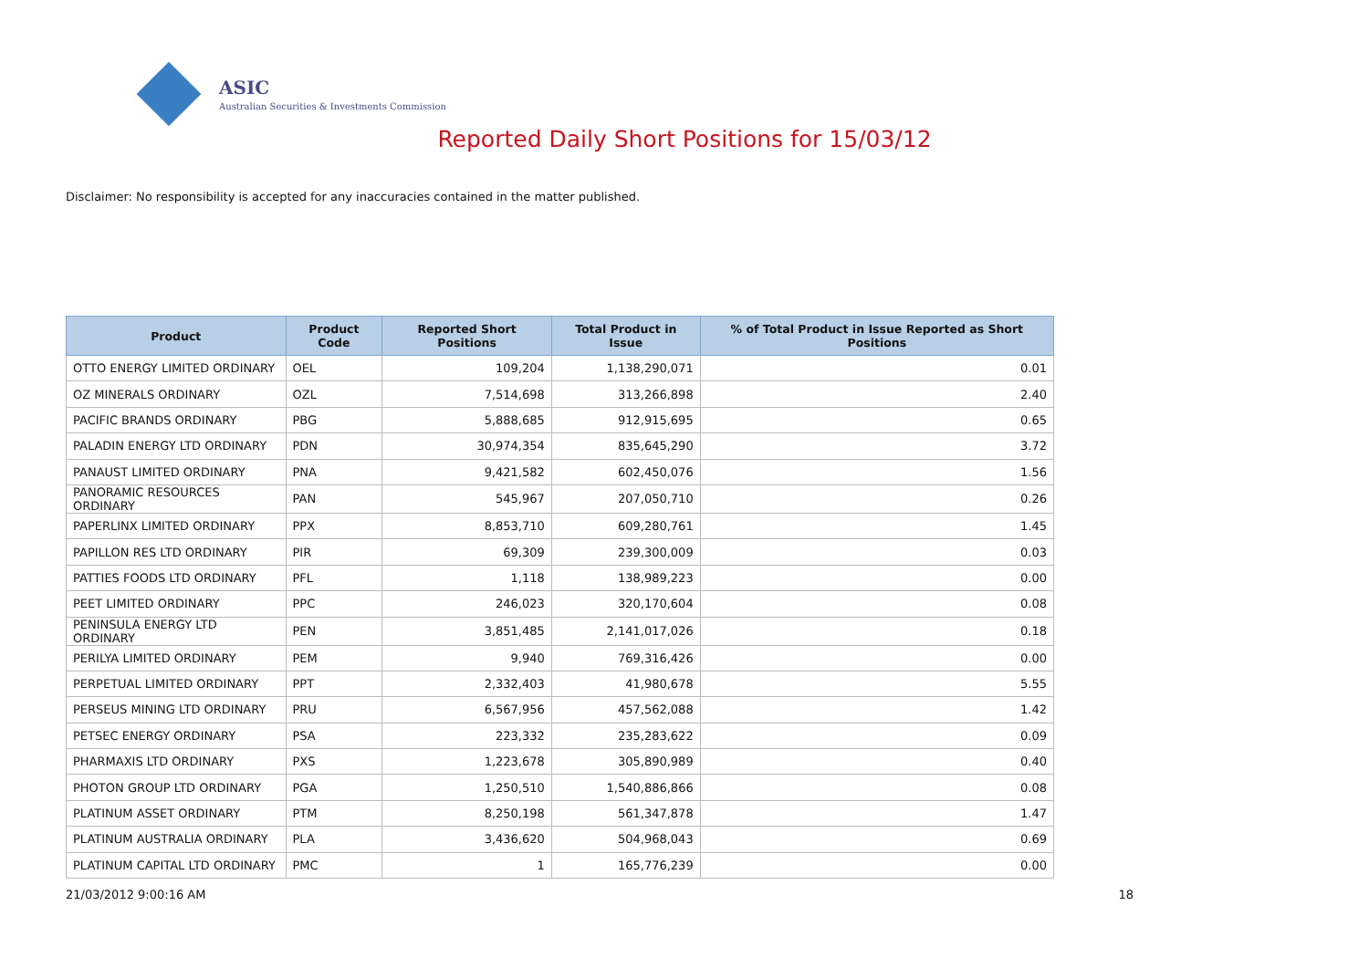ASIC
Australian Securities & Investments Commission
Reported Daily Short Positions for 15/03/12
Disclaimer: No responsibility is accepted for any inaccuracies contained in the matter published.
| Product | Product Code | Reported Short Positions | Total Product in Issue | % of Total Product in Issue Reported as Short Positions |
| --- | --- | --- | --- | --- |
| OTTO ENERGY LIMITED ORDINARY | OEL | 109,204 | 1,138,290,071 | 0.01 |
| OZ MINERALS ORDINARY | OZL | 7,514,698 | 313,266,898 | 2.40 |
| PACIFIC BRANDS ORDINARY | PBG | 5,888,685 | 912,915,695 | 0.65 |
| PALADIN ENERGY LTD ORDINARY | PDN | 30,974,354 | 835,645,290 | 3.72 |
| PANAUST LIMITED ORDINARY | PNA | 9,421,582 | 602,450,076 | 1.56 |
| PANORAMIC RESOURCES ORDINARY | PAN | 545,967 | 207,050,710 | 0.26 |
| PAPERLINX LIMITED ORDINARY | PPX | 8,853,710 | 609,280,761 | 1.45 |
| PAPILLON RES LTD ORDINARY | PIR | 69,309 | 239,300,009 | 0.03 |
| PATTIES FOODS LTD ORDINARY | PFL | 1,118 | 138,989,223 | 0.00 |
| PEET LIMITED ORDINARY | PPC | 246,023 | 320,170,604 | 0.08 |
| PENINSULA ENERGY LTD ORDINARY | PEN | 3,851,485 | 2,141,017,026 | 0.18 |
| PERILYA LIMITED ORDINARY | PEM | 9,940 | 769,316,426 | 0.00 |
| PERPETUAL LIMITED ORDINARY | PPT | 2,332,403 | 41,980,678 | 5.55 |
| PERSEUS MINING LTD ORDINARY | PRU | 6,567,956 | 457,562,088 | 1.42 |
| PETSEC ENERGY ORDINARY | PSA | 223,332 | 235,283,622 | 0.09 |
| PHARMAXIS LTD ORDINARY | PXS | 1,223,678 | 305,890,989 | 0.40 |
| PHOTON GROUP LTD ORDINARY | PGA | 1,250,510 | 1,540,886,866 | 0.08 |
| PLATINUM ASSET ORDINARY | PTM | 8,250,198 | 561,347,878 | 1.47 |
| PLATINUM AUSTRALIA ORDINARY | PLA | 3,436,620 | 504,968,043 | 0.69 |
| PLATINUM CAPITAL LTD ORDINARY | PMC | 1 | 165,776,239 | 0.00 |
21/03/2012 9:00:16 AM 18